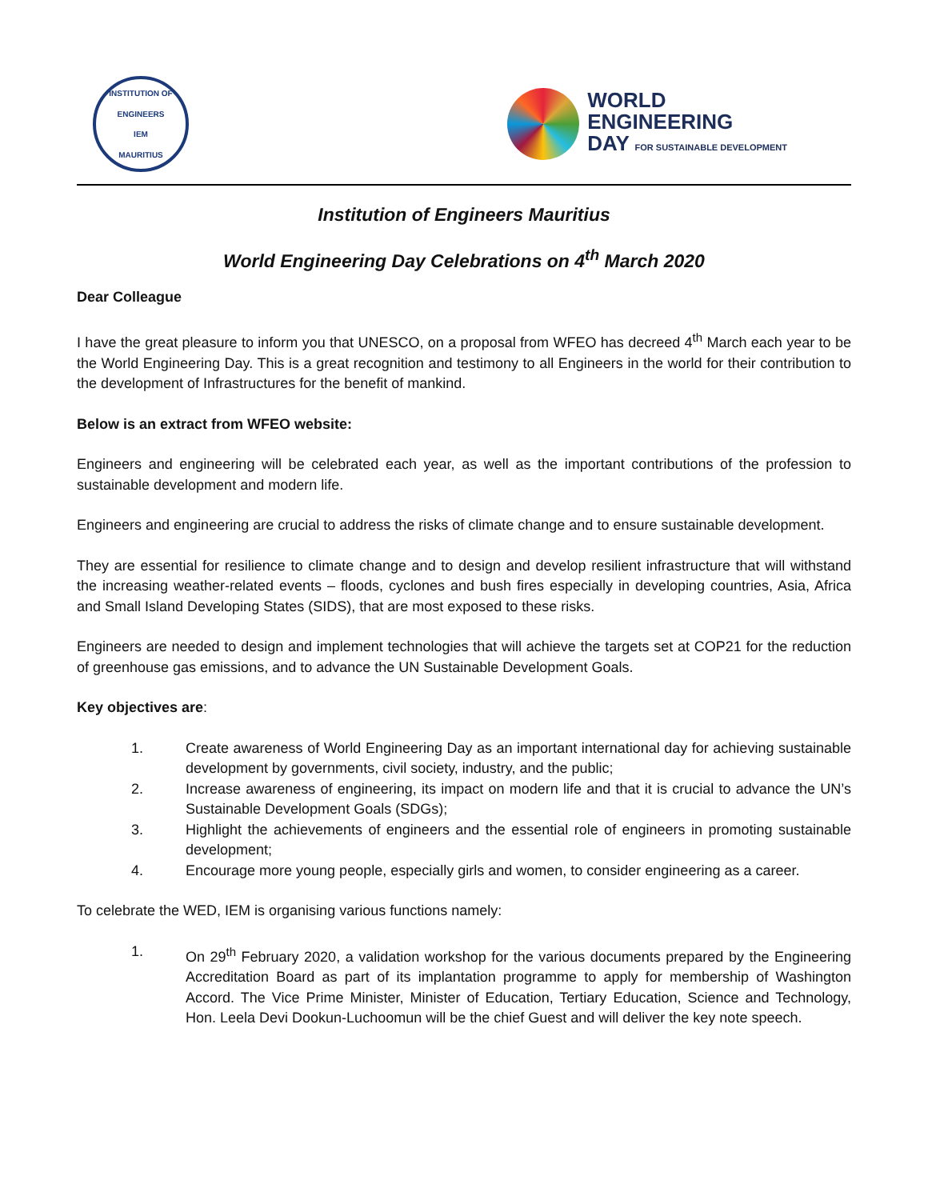INSTITUTION OF ENGINEERS
IEM
MAURITIUS
WORLD
ENGINEERING
DAY FOR SUSTAINABLE DEVELOPMENT
Institution of Engineers Mauritius
World Engineering Day Celebrations on 4<sup>th</sup> March 2020
Dear Colleague
I have the great pleasure to inform you that UNESCO, on a proposal from WFEO has decreed 4<sup>th</sup> March each year to be the World Engineering Day. This is a great recognition and testimony to all Engineers in the world for their contribution to the development of Infrastructures for the benefit of mankind.
Below is an extract from WFEO website:
Engineers and engineering will be celebrated each year, as well as the important contributions of the profession to sustainable development and modern life.
Engineers and engineering are crucial to address the risks of climate change and to ensure sustainable development.
They are essential for resilience to climate change and to design and develop resilient infrastructure that will withstand the increasing weather-related events – floods, cyclones and bush fires especially in developing countries, Asia, Africa and Small Island Developing States (SIDS), that are most exposed to these risks.
Engineers are needed to design and implement technologies that will achieve the targets set at COP21 for the reduction of greenhouse gas emissions, and to advance the UN Sustainable Development Goals.
Key objectives are:
1. Create awareness of World Engineering Day as an important international day for achieving sustainable development by governments, civil society, industry, and the public;
2. Increase awareness of engineering, its impact on modern life and that it is crucial to advance the UN’s Sustainable Development Goals (SDGs);
3. Highlight the achievements of engineers and the essential role of engineers in promoting sustainable development;
4. Encourage more young people, especially girls and women, to consider engineering as a career.
To celebrate the WED, IEM is organising various functions namely:
1. On 29<sup>th</sup> February 2020, a validation workshop for the various documents prepared by the Engineering Accreditation Board as part of its implantation programme to apply for membership of Washington Accord. The Vice Prime Minister, Minister of Education, Tertiary Education, Science and Technology, Hon. Leela Devi Dookun-Luchoomun will be the chief Guest and will deliver the key note speech.